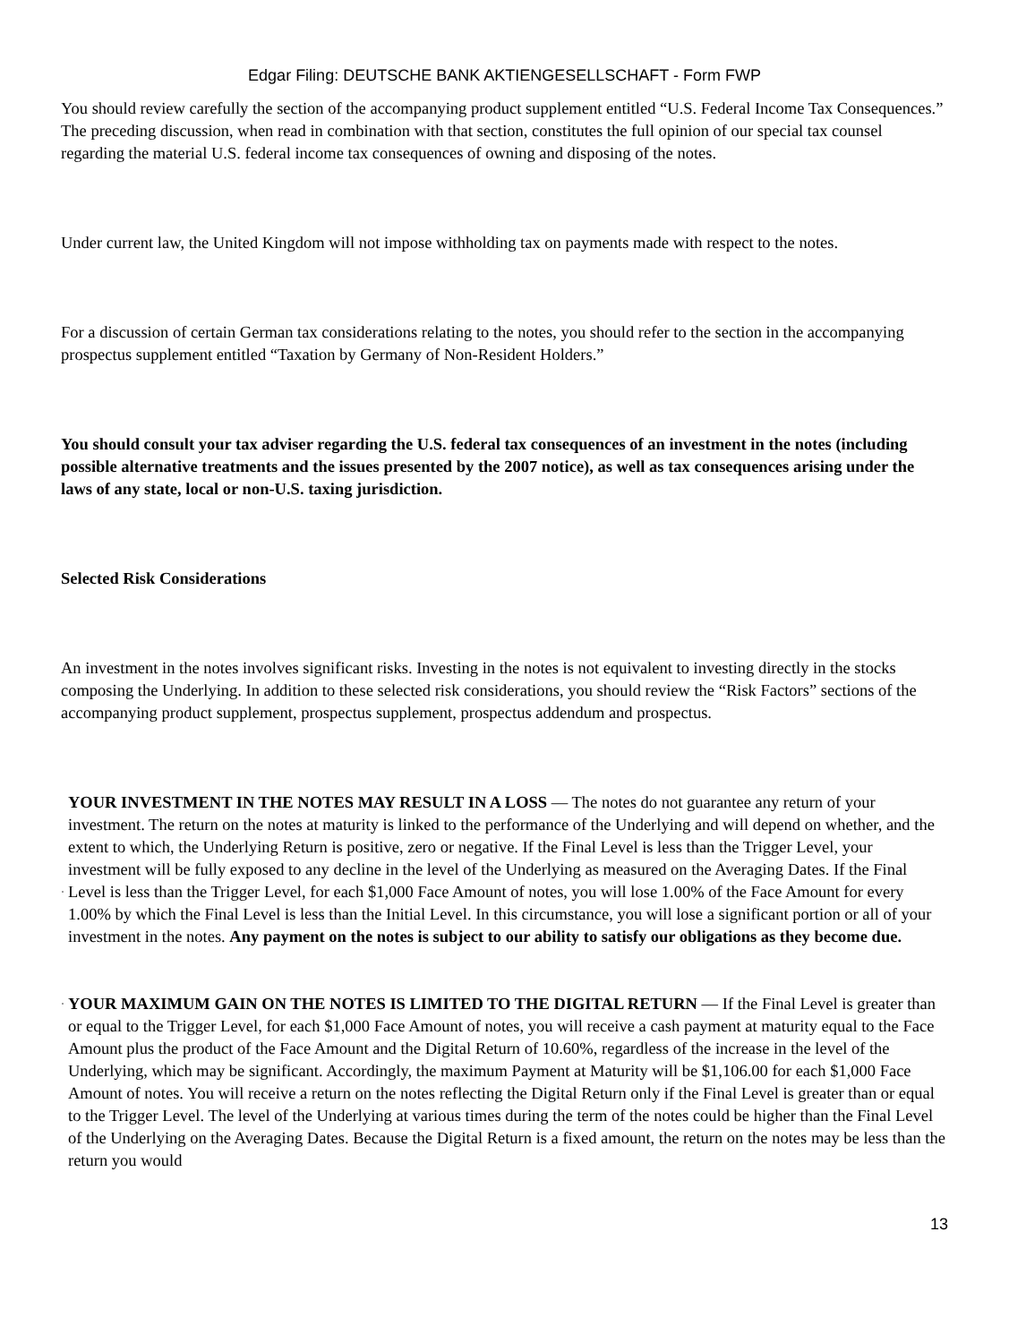Edgar Filing: DEUTSCHE BANK AKTIENGESELLSCHAFT - Form FWP
You should review carefully the section of the accompanying product supplement entitled “U.S. Federal Income Tax Consequences.” The preceding discussion, when read in combination with that section, constitutes the full opinion of our special tax counsel regarding the material U.S. federal income tax consequences of owning and disposing of the notes.
Under current law, the United Kingdom will not impose withholding tax on payments made with respect to the notes.
For a discussion of certain German tax considerations relating to the notes, you should refer to the section in the accompanying prospectus supplement entitled “Taxation by Germany of Non-Resident Holders.”
You should consult your tax adviser regarding the U.S. federal tax consequences of an investment in the notes (including possible alternative treatments and the issues presented by the 2007 notice), as well as tax consequences arising under the laws of any state, local or non-U.S. taxing jurisdiction.
Selected Risk Considerations
An investment in the notes involves significant risks. Investing in the notes is not equivalent to investing directly in the stocks composing the Underlying. In addition to these selected risk considerations, you should review the “Risk Factors” sections of the accompanying product supplement, prospectus supplement, prospectus addendum and prospectus.
·
YOUR INVESTMENT IN THE NOTES MAY RESULT IN A LOSS — The notes do not guarantee any return of your investment. The return on the notes at maturity is linked to the performance of the Underlying and will depend on whether, and the extent to which, the Underlying Return is positive, zero or negative. If the Final Level is less than the Trigger Level, your investment will be fully exposed to any decline in the level of the Underlying as measured on the Averaging Dates. If the Final Level is less than the Trigger Level, for each $1,000 Face Amount of notes, you will lose 1.00% of the Face Amount for every 1.00% by which the Final Level is less than the Initial Level. In this circumstance, you will lose a significant portion or all of your investment in the notes. Any payment on the notes is subject to our ability to satisfy our obligations as they become due.
·
YOUR MAXIMUM GAIN ON THE NOTES IS LIMITED TO THE DIGITAL RETURN — If the Final Level is greater than or equal to the Trigger Level, for each $1,000 Face Amount of notes, you will receive a cash payment at maturity equal to the Face Amount plus the product of the Face Amount and the Digital Return of 10.60%, regardless of the increase in the level of the Underlying, which may be significant. Accordingly, the maximum Payment at Maturity will be $1,106.00 for each $1,000 Face Amount of notes. You will receive a return on the notes reflecting the Digital Return only if the Final Level is greater than or equal to the Trigger Level. The level of the Underlying at various times during the term of the notes could be higher than the Final Level of the Underlying on the Averaging Dates. Because the Digital Return is a fixed amount, the return on the notes may be less than the return you would
13